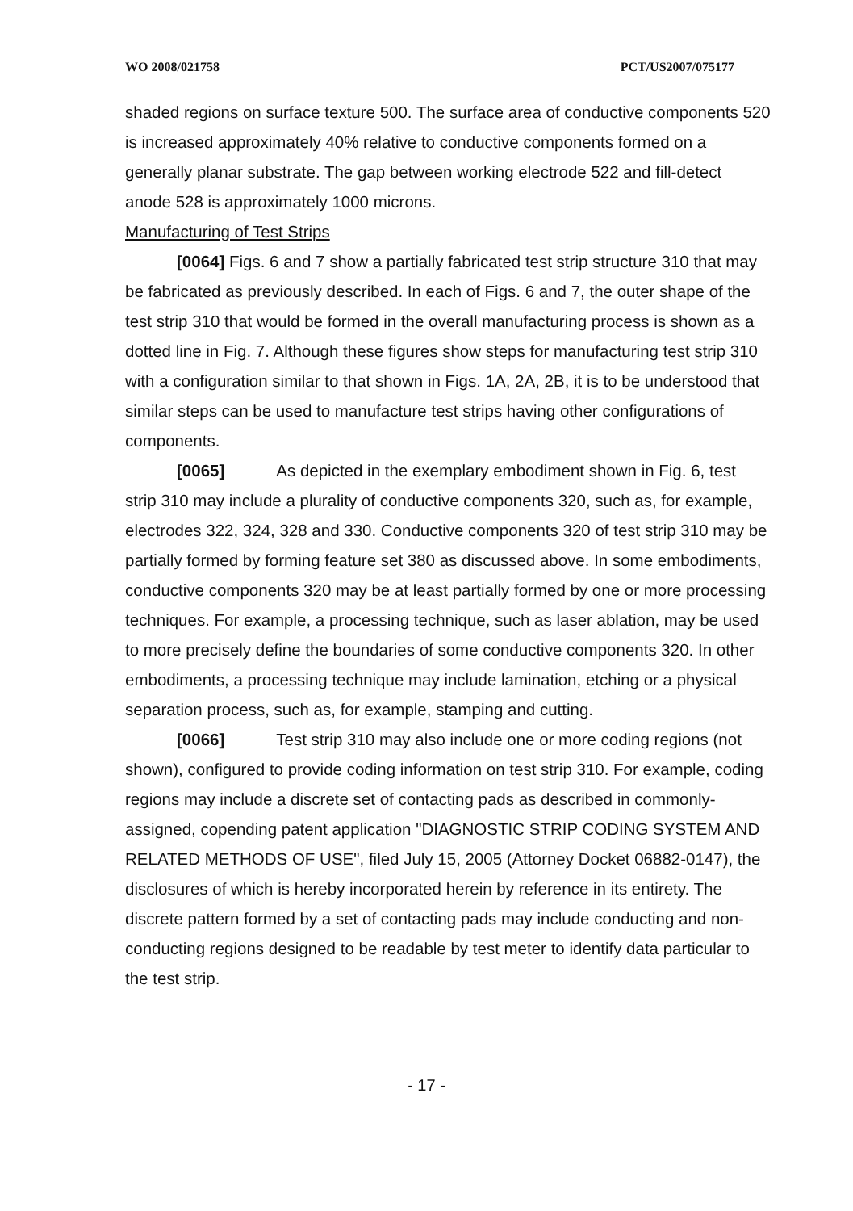WO 2008/021758 PCT/US2007/075177
shaded regions on surface texture 500. The surface area of conductive components 520 is increased approximately 40% relative to conductive components formed on a generally planar substrate. The gap between working electrode 522 and fill-detect anode 528 is approximately 1000 microns.
Manufacturing of Test Strips
[0064] Figs. 6 and 7 show a partially fabricated test strip structure 310 that may be fabricated as previously described. In each of Figs. 6 and 7, the outer shape of the test strip 310 that would be formed in the overall manufacturing process is shown as a dotted line in Fig. 7. Although these figures show steps for manufacturing test strip 310 with a configuration similar to that shown in Figs. 1A, 2A, 2B, it is to be understood that similar steps can be used to manufacture test strips having other configurations of components.
[0065] As depicted in the exemplary embodiment shown in Fig. 6, test strip 310 may include a plurality of conductive components 320, such as, for example, electrodes 322, 324, 328 and 330. Conductive components 320 of test strip 310 may be partially formed by forming feature set 380 as discussed above. In some embodiments, conductive components 320 may be at least partially formed by one or more processing techniques. For example, a processing technique, such as laser ablation, may be used to more precisely define the boundaries of some conductive components 320. In other embodiments, a processing technique may include lamination, etching or a physical separation process, such as, for example, stamping and cutting.
[0066] Test strip 310 may also include one or more coding regions (not shown), configured to provide coding information on test strip 310. For example, coding regions may include a discrete set of contacting pads as described in commonly-assigned, copending patent application "DIAGNOSTIC STRIP CODING SYSTEM AND RELATED METHODS OF USE", filed July 15, 2005 (Attorney Docket 06882-0147), the disclosures of which is hereby incorporated herein by reference in its entirety. The discrete pattern formed by a set of contacting pads may include conducting and non-conducting regions designed to be readable by test meter to identify data particular to the test strip.
- 17 -